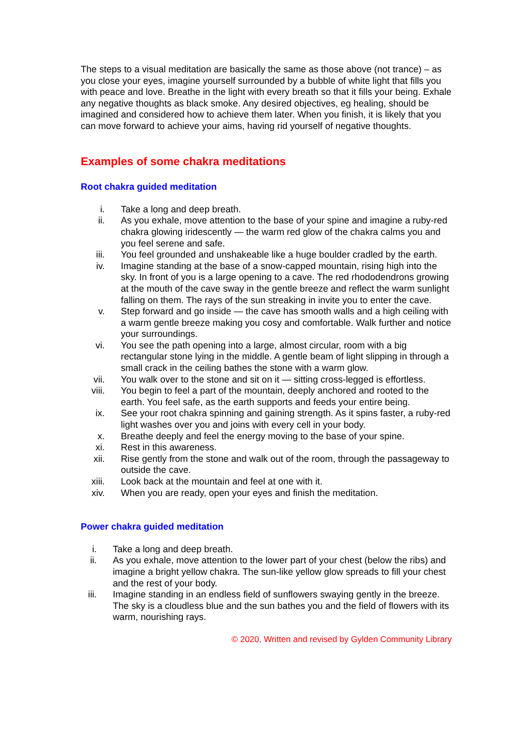The steps to a visual meditation are basically the same as those above (not trance) – as you close your eyes, imagine yourself surrounded by a bubble of white light that fills you with peace and love. Breathe in the light with every breath so that it fills your being. Exhale any negative thoughts as black smoke. Any desired objectives, eg healing, should be imagined and considered how to achieve them later. When you finish, it is likely that you can move forward to achieve your aims, having rid yourself of negative thoughts.
Examples of some chakra meditations
Root chakra guided meditation
i. Take a long and deep breath.
ii. As you exhale, move attention to the base of your spine and imagine a ruby-red chakra glowing iridescently — the warm red glow of the chakra calms you and you feel serene and safe.
iii. You feel grounded and unshakeable like a huge boulder cradled by the earth.
iv. Imagine standing at the base of a snow-capped mountain, rising high into the sky. In front of you is a large opening to a cave. The red rhododendrons growing at the mouth of the cave sway in the gentle breeze and reflect the warm sunlight falling on them. The rays of the sun streaking in invite you to enter the cave.
v. Step forward and go inside — the cave has smooth walls and a high ceiling with a warm gentle breeze making you cosy and comfortable. Walk further and notice your surroundings.
vi. You see the path opening into a large, almost circular, room with a big rectangular stone lying in the middle. A gentle beam of light slipping in through a small crack in the ceiling bathes the stone with a warm glow.
vii. You walk over to the stone and sit on it — sitting cross-legged is effortless.
viii. You begin to feel a part of the mountain, deeply anchored and rooted to the earth. You feel safe, as the earth supports and feeds your entire being.
ix. See your root chakra spinning and gaining strength. As it spins faster, a ruby-red light washes over you and joins with every cell in your body.
x. Breathe deeply and feel the energy moving to the base of your spine.
xi. Rest in this awareness.
xii. Rise gently from the stone and walk out of the room, through the passageway to outside the cave.
xiii. Look back at the mountain and feel at one with it.
xiv. When you are ready, open your eyes and finish the meditation.
Power chakra guided meditation
i. Take a long and deep breath.
ii. As you exhale, move attention to the lower part of your chest (below the ribs) and imagine a bright yellow chakra. The sun-like yellow glow spreads to fill your chest and the rest of your body.
iii. Imagine standing in an endless field of sunflowers swaying gently in the breeze. The sky is a cloudless blue and the sun bathes you and the field of flowers with its warm, nourishing rays.
© 2020, Written and revised by Gylden Community Library